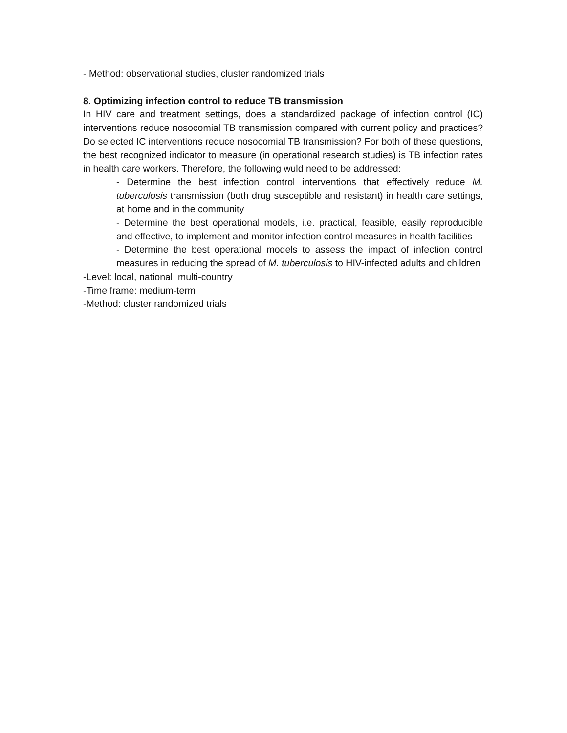- Method: observational studies, cluster randomized trials
8. Optimizing infection control to reduce TB transmission
In HIV care and treatment settings, does a standardized package of infection control (IC) interventions reduce nosocomial TB transmission compared with current policy and practices? Do selected IC interventions reduce nosocomial TB transmission? For both of these questions, the best recognized indicator to measure (in operational research studies) is TB infection rates in health care workers. Therefore, the following wuld need to be addressed:
- Determine the best infection control interventions that effectively reduce M. tuberculosis transmission (both drug susceptible and resistant) in health care settings, at home and in the community
- Determine the best operational models, i.e. practical, feasible, easily reproducible and effective, to implement and monitor infection control measures in health facilities
- Determine the best operational models to assess the impact of infection control measures in reducing the spread of M. tuberculosis to HIV-infected adults and children
-Level: local, national, multi-country
-Time frame: medium-term
-Method: cluster randomized trials